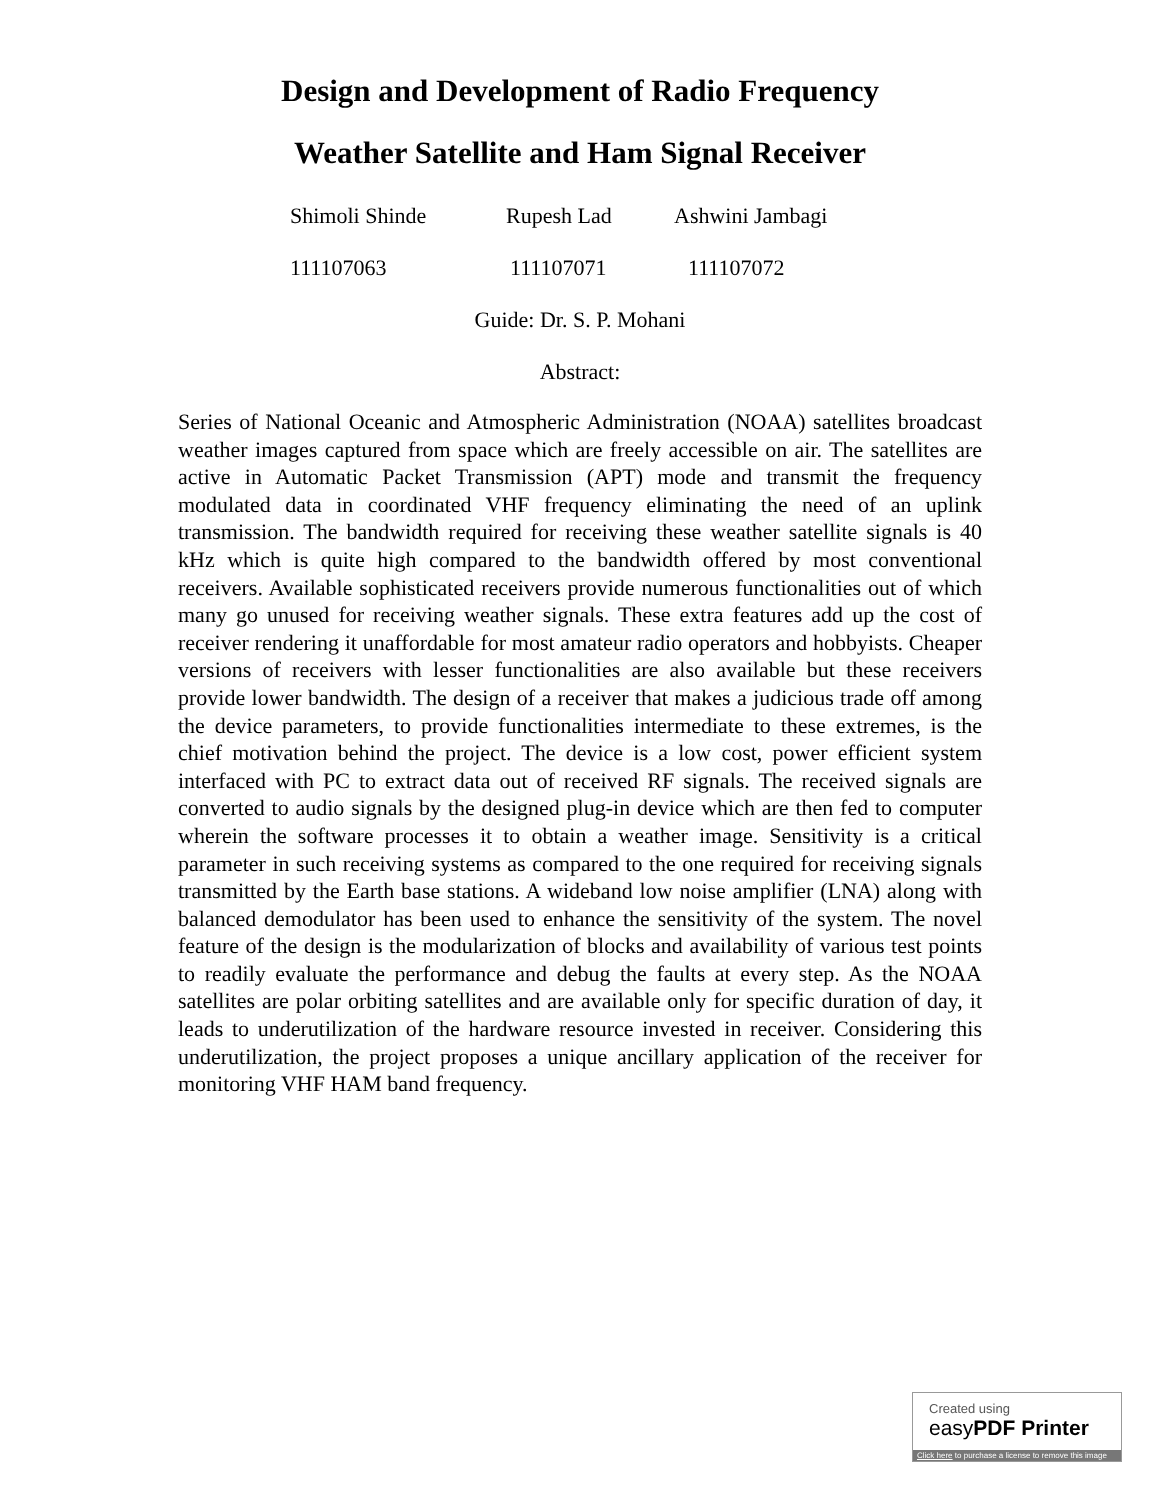Design and Development of Radio Frequency
Weather Satellite and Ham Signal Receiver
Shimoli Shinde Rupesh Lad Ashwini Jambagi
111107063 111107071 111107072
Guide: Dr. S. P. Mohani
Abstract:
Series of National Oceanic and Atmospheric Administration (NOAA) satellites broadcast weather images captured from space which are freely accessible on air. The satellites are active in Automatic Packet Transmission (APT) mode and transmit the frequency modulated data in coordinated VHF frequency eliminating the need of an uplink transmission. The bandwidth required for receiving these weather satellite signals is 40 kHz which is quite high compared to the bandwidth offered by most conventional receivers. Available sophisticated receivers provide numerous functionalities out of which many go unused for receiving weather signals. These extra features add up the cost of receiver rendering it unaffordable for most amateur radio operators and hobbyists. Cheaper versions of receivers with lesser functionalities are also available but these receivers provide lower bandwidth. The design of a receiver that makes a judicious trade off among the device parameters, to provide functionalities intermediate to these extremes, is the chief motivation behind the project. The device is a low cost, power efficient system interfaced with PC to extract data out of received RF signals. The received signals are converted to audio signals by the designed plug-in device which are then fed to computer wherein the software processes it to obtain a weather image. Sensitivity is a critical parameter in such receiving systems as compared to the one required for receiving signals transmitted by the Earth base stations. A wideband low noise amplifier (LNA) along with balanced demodulator has been used to enhance the sensitivity of the system. The novel feature of the design is the modularization of blocks and availability of various test points to readily evaluate the performance and debug the faults at every step. As the NOAA satellites are polar orbiting satellites and are available only for specific duration of day, it leads to underutilization of the hardware resource invested in receiver. Considering this underutilization, the project proposes a unique ancillary application of the receiver for monitoring VHF HAM band frequency.
Created using
easyPDF Printer
Click here to purchase a license to remove this image